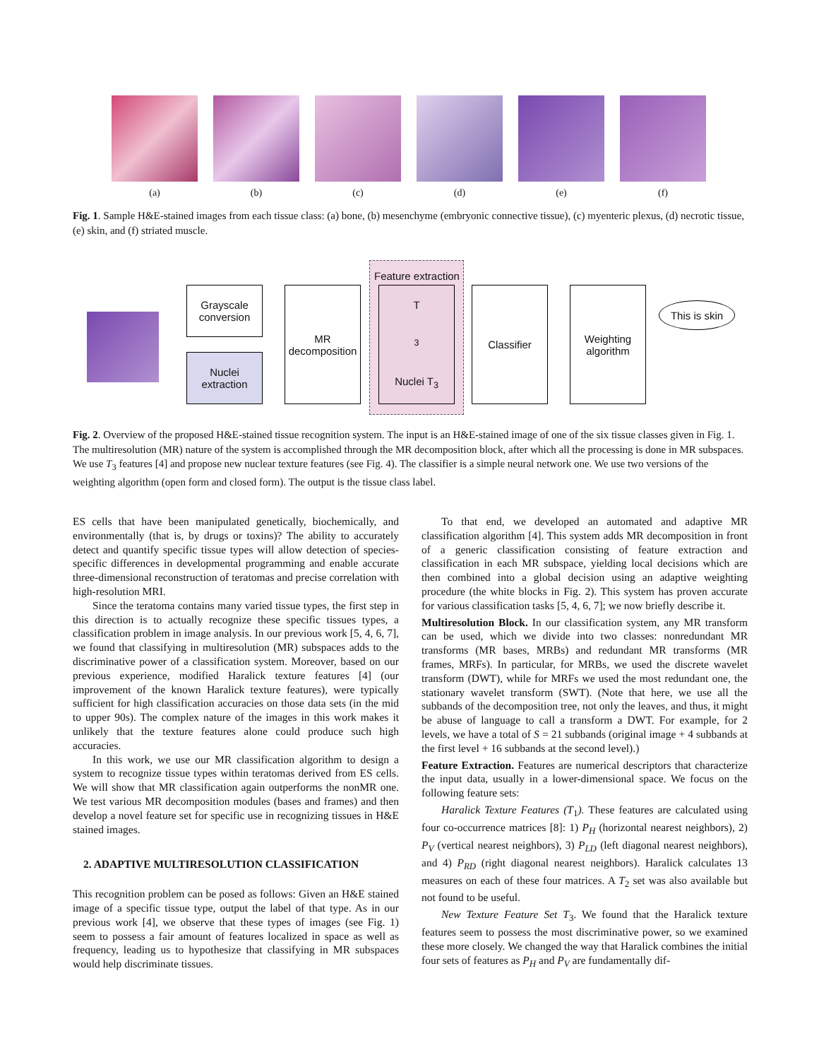(a) (b) (c) (d) (e) (f)
Fig. 1. Sample H&E-stained images from each tissue class: (a) bone, (b) mesenchyme (embryonic connective tissue), (c) myenteric plexus, (d) necrotic tissue, (e) skin, and (f) striated muscle.
Grayscale conversion
Nuclei extraction
MR decomposition
Feature extraction
T<sub>3</sub>
Nuclei T<sub>3</sub>
Classifier
Weighting algorithm
This is skin
Fig. 2. Overview of the proposed H&E-stained tissue recognition system. The input is an H&E-stained image of one of the six tissue classes given in Fig. 1. The multiresolution (MR) nature of the system is accomplished through the MR decomposition block, after which all the processing is done in MR subspaces. We use T<sub>3</sub> features [4] and propose new nuclear texture features (see Fig. 4). The classifier is a simple neural network one. We use two versions of the weighting algorithm (open form and closed form). The output is the tissue class label.
ES cells that have been manipulated genetically, biochemically, and environmentally (that is, by drugs or toxins)? The ability to accurately detect and quantify specific tissue types will allow detection of species-specific differences in developmental programming and enable accurate three-dimensional reconstruction of teratomas and precise correlation with high-resolution MRI.
Since the teratoma contains many varied tissue types, the first step in this direction is to actually recognize these specific tissues types, a classification problem in image analysis. In our previous work [5, 4, 6, 7], we found that classifying in multiresolution (MR) subspaces adds to the discriminative power of a classification system. Moreover, based on our previous experience, modified Haralick texture features [4] (our improvement of the known Haralick texture features), were typically sufficient for high classification accuracies on those data sets (in the mid to upper 90s). The complex nature of the images in this work makes it unlikely that the texture features alone could produce such high accuracies.
In this work, we use our MR classification algorithm to design a system to recognize tissue types within teratomas derived from ES cells. We will show that MR classification again outperforms the nonMR one. We test various MR decomposition modules (bases and frames) and then develop a novel feature set for specific use in recognizing tissues in H&E stained images.
2. ADAPTIVE MULTIRESOLUTION CLASSIFICATION
This recognition problem can be posed as follows: Given an H&E stained image of a specific tissue type, output the label of that type. As in our previous work [4], we observe that these types of images (see Fig. 1) seem to possess a fair amount of features localized in space as well as frequency, leading us to hypothesize that classifying in MR subspaces would help discriminate tissues.
To that end, we developed an automated and adaptive MR classification algorithm [4]. This system adds MR decomposition in front of a generic classification consisting of feature extraction and classification in each MR subspace, yielding local decisions which are then combined into a global decision using an adaptive weighting procedure (the white blocks in Fig. 2). This system has proven accurate for various classification tasks [5, 4, 6, 7]; we now briefly describe it.
Multiresolution Block. In our classification system, any MR transform can be used, which we divide into two classes: nonredundant MR transforms (MR bases, MRBs) and redundant MR transforms (MR frames, MRFs). In particular, for MRBs, we used the discrete wavelet transform (DWT), while for MRFs we used the most redundant one, the stationary wavelet transform (SWT). (Note that here, we use all the subbands of the decomposition tree, not only the leaves, and thus, it might be abuse of language to call a transform a DWT. For example, for 2 levels, we have a total of S = 21 subbands (original image + 4 subbands at the first level + 16 subbands at the second level).)
Feature Extraction. Features are numerical descriptors that characterize the input data, usually in a lower-dimensional space. We focus on the following feature sets:
Haralick Texture Features (T<sub>1</sub>). These features are calculated using four co-occurrence matrices [8]: 1) P<sub>H</sub> (horizontal nearest neighbors), 2) P<sub>V</sub> (vertical nearest neighbors), 3) P<sub>LD</sub> (left diagonal nearest neighbors), and 4) P<sub>RD</sub> (right diagonal nearest neighbors). Haralick calculates 13 measures on each of these four matrices. A T<sub>2</sub> set was also available but not found to be useful.
New Texture Feature Set T<sub>3</sub>. We found that the Haralick texture features seem to possess the most discriminative power, so we examined these more closely. We changed the way that Haralick combines the initial four sets of features as P<sub>H</sub> and P<sub>V</sub> are fundamentally dif-